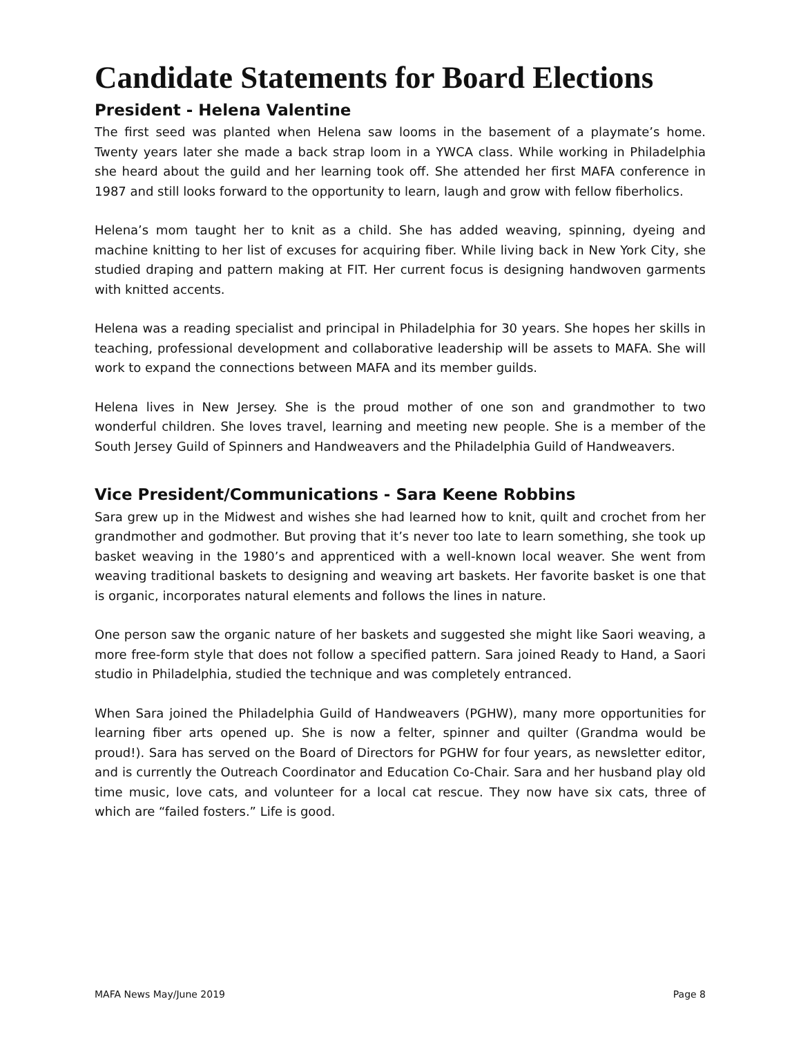Candidate Statements for Board Elections
President - Helena Valentine
The first seed was planted when Helena saw looms in the basement of a playmate’s home. Twenty years later she made a back strap loom in a YWCA class. While working in Philadelphia she heard about the guild and her learning took off. She attended her first MAFA conference in 1987 and still looks forward to the opportunity to learn, laugh and grow with fellow fiberholics.
Helena’s mom taught her to knit as a child. She has added weaving, spinning, dyeing and machine knitting to her list of excuses for acquiring fiber. While living back in New York City, she studied draping and pattern making at FIT. Her current focus is designing handwoven garments with knitted accents.
Helena was a reading specialist and principal in Philadelphia for 30 years. She hopes her skills in teaching, professional development and collaborative leadership will be assets to MAFA. She will work to expand the connections between MAFA and its member guilds.
Helena lives in New Jersey. She is the proud mother of one son and grandmother to two wonderful children. She loves travel, learning and meeting new people. She is a member of the South Jersey Guild of Spinners and Handweavers and the Philadelphia Guild of Handweavers.
Vice President/Communications - Sara Keene Robbins
Sara grew up in the Midwest and wishes she had learned how to knit, quilt and crochet from her grandmother and godmother. But proving that it’s never too late to learn something, she took up basket weaving in the 1980’s and apprenticed with a well-known local weaver. She went from weaving traditional baskets to designing and weaving art baskets. Her favorite basket is one that is organic, incorporates natural elements and follows the lines in nature.
One person saw the organic nature of her baskets and suggested she might like Saori weaving, a more free-form style that does not follow a specified pattern. Sara joined Ready to Hand, a Saori studio in Philadelphia, studied the technique and was completely entranced.
When Sara joined the Philadelphia Guild of Handweavers (PGHW), many more opportunities for learning fiber arts opened up. She is now a felter, spinner and quilter (Grandma would be proud!). Sara has served on the Board of Directors for PGHW for four years, as newsletter editor, and is currently the Outreach Coordinator and Education Co-Chair. Sara and her husband play old time music, love cats, and volunteer for a local cat rescue. They now have six cats, three of which are “failed fosters.” Life is good.
MAFA News May/June 2019 Page 8